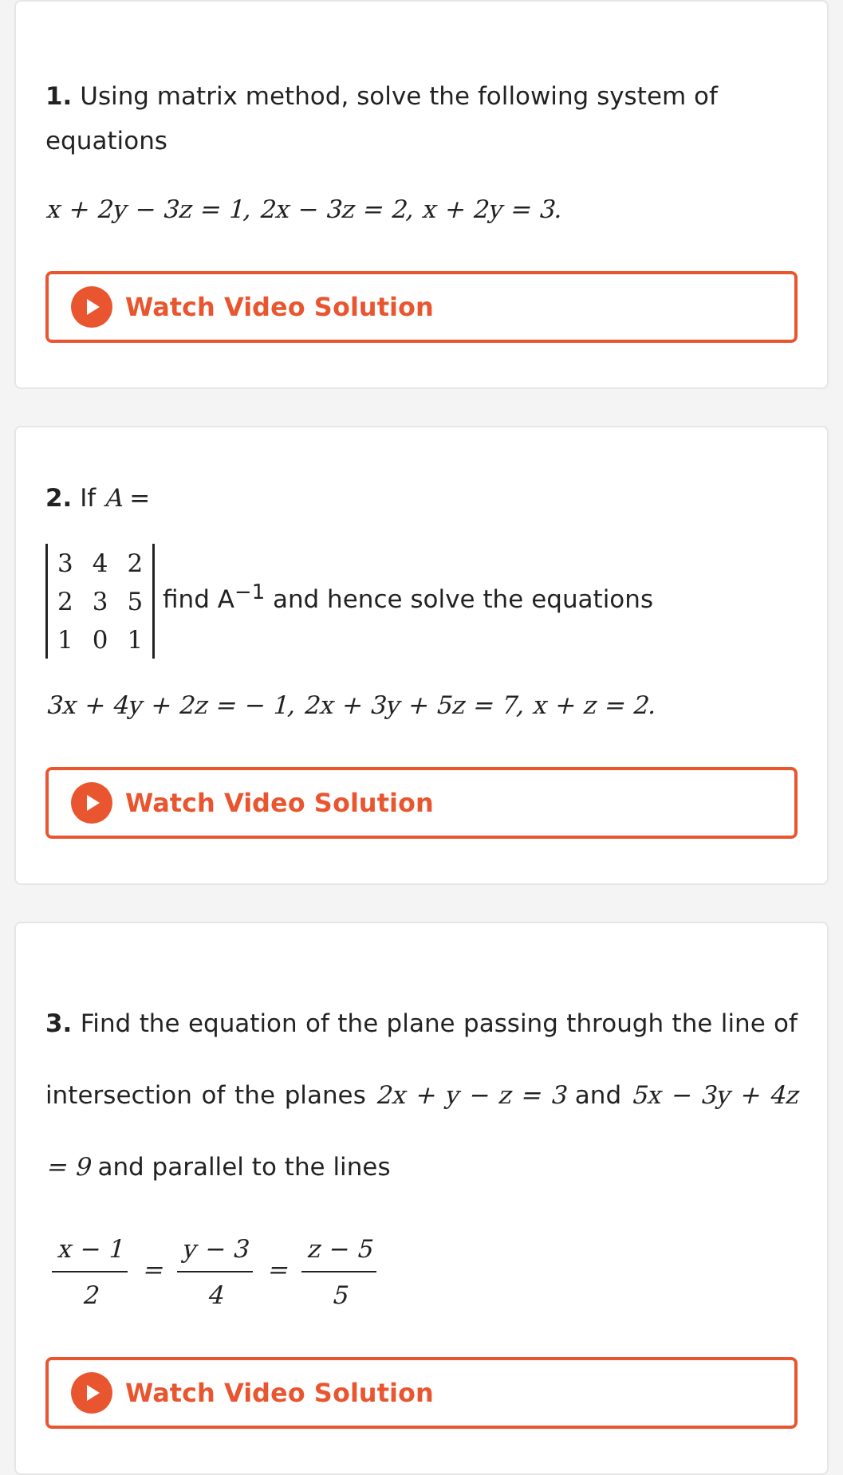1. Using matrix method, solve the following system of equations
x + 2y − 3z = 1, 2x − 3z = 2, x + 2y = 3.
Watch Video Solution
2. If A =
| 3 | 4 | 2 |
| 2 | 3 | 5 |
| 1 | 0 | 1 |
find A<sup>−1</sup> and hence solve the equations
3x + 4y + 2z = − 1, 2x + 3y + 5z = 7, x + z = 2.
Watch Video Solution
3. Find the equation of the plane passing through the line of intersection of the planes 2x + y − z = 3 and 5x − 3y + 4z = 9 and parallel to the lines
x − 1 2 = y − 3 4 = z − 5 5
Watch Video Solution